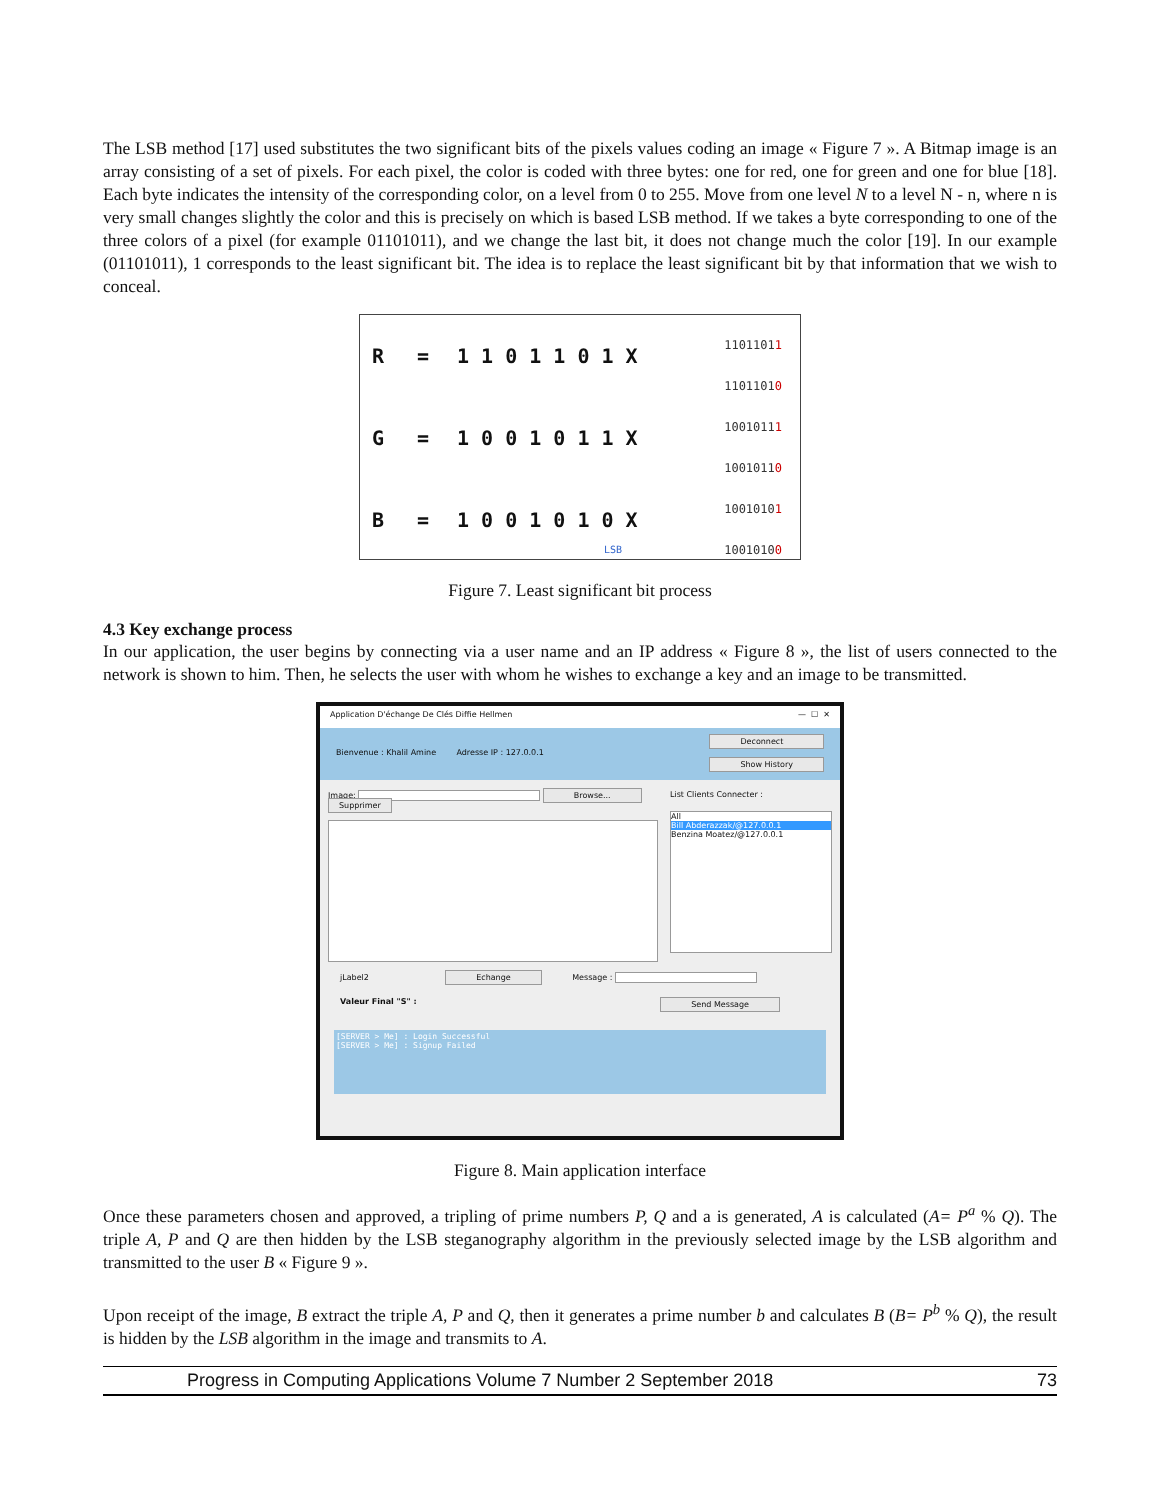The LSB method [17] used substitutes the two significant bits of the pixels values coding an image « Figure 7 ». A Bitmap image is an array consisting of a set of pixels. For each pixel, the color is coded with three bytes: one for red, one for green and one for blue [18]. Each byte indicates the intensity of the corresponding color, on a level from 0 to 255. Move from one level N to a level N - n, where n is very small changes slightly the color and this is precisely on which is based LSB method. If we takes a byte corresponding to one of the three colors of a pixel (for example 01101011), and we change the last bit, it does not change much the color [19]. In our example (01101011), 1 corresponds to the least significant bit. The idea is to replace the least significant bit by that information that we wish to conceal.
R = 1 1 0 1 1 0 1 X
G = 1 0 0 1 0 1 1 X
B = 1 0 0 1 0 1 0 X
11011011
11011010
10010111
10010110
10010101
10010100
LSB
Figure 7. Least significant bit process
4.3 Key exchange process
In our application, the user begins by connecting via a user name and an IP address « Figure 8 », the list of users connected to the network is shown to him. Then, he selects the user with whom he wishes to exchange a key and an image to be transmitted.
Application D'échange De Clés Diffie Hellmen — ☐ ✕
Bienvenue : Khalil Amine Adresse IP : 127.0.0.1
Deconnect
Show History
Image: Browse... Supprimer List Clients Connecter :
All
Bill Abderazzak/@127.0.0.1
Benzina Moatez/@127.0.0.1
jLabel2 Echange Message :
Valeur Final "S" : Send Message
[SERVER > Me] : Login Successful
[SERVER > Me] : Signup Failed
Figure 8. Main application interface
Once these parameters chosen and approved, a tripling of prime numbers P, Q and a is generated, A is calculated (A= P<sup>a</sup> % Q). The triple A, P and Q are then hidden by the LSB steganography algorithm in the previously selected image by the LSB algorithm and transmitted to the user B « Figure 9 ».
Upon receipt of the image, B extract the triple A, P and Q, then it generates a prime number b and calculates B (B= P<sup>b</sup> % Q), the result is hidden by the LSB algorithm in the image and transmits to A.
Progress in Computing Applications Volume 7 Number 2 September 2018 73